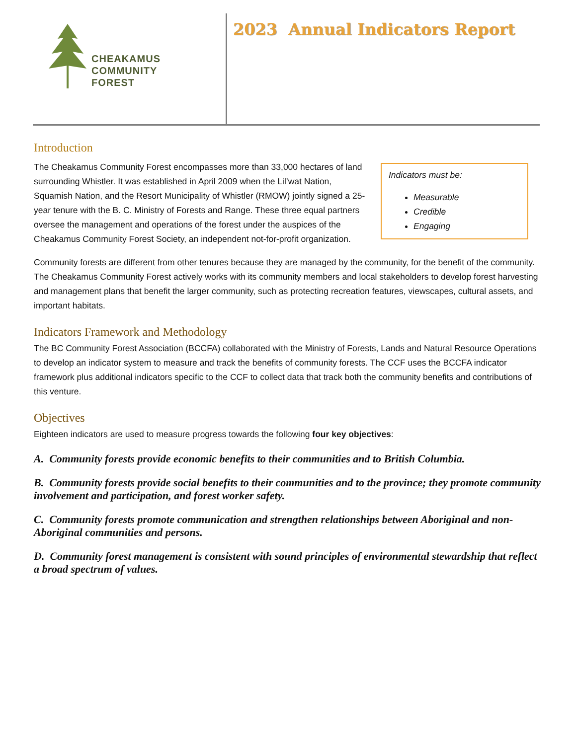CHEAKAMUS
COMMUNITY
FOREST
2023 Annual Indicators Report
Introduction
Indicators must be:
Measurable
Credible
Engaging
The Cheakamus Community Forest encompasses more than 33,000 hectares of land surrounding Whistler. It was established in April 2009 when the Lil’wat Nation, Squamish Nation, and the Resort Municipality of Whistler (RMOW) jointly signed a 25-year tenure with the B. C. Ministry of Forests and Range. These three equal partners oversee the management and operations of the forest under the auspices of the Cheakamus Community Forest Society, an independent not-for-profit organization.
Community forests are different from other tenures because they are managed by the community, for the benefit of the community. The Cheakamus Community Forest actively works with its community members and local stakeholders to develop forest harvesting and management plans that benefit the larger community, such as protecting recreation features, viewscapes, cultural assets, and important habitats.
Indicators Framework and Methodology
The BC Community Forest Association (BCCFA) collaborated with the Ministry of Forests, Lands and Natural Resource Operations to develop an indicator system to measure and track the benefits of community forests. The CCF uses the BCCFA indicator framework plus additional indicators specific to the CCF to collect data that track both the community benefits and contributions of this venture.
Objectives
Eighteen indicators are used to measure progress towards the following four key objectives:
A. Community forests provide economic benefits to their communities and to British Columbia.
B. Community forests provide social benefits to their communities and to the province; they promote community involvement and participation, and forest worker safety.
C. Community forests promote communication and strengthen relationships between Aboriginal and non-Aboriginal communities and persons.
D. Community forest management is consistent with sound principles of environmental stewardship that reflect a broad spectrum of values.